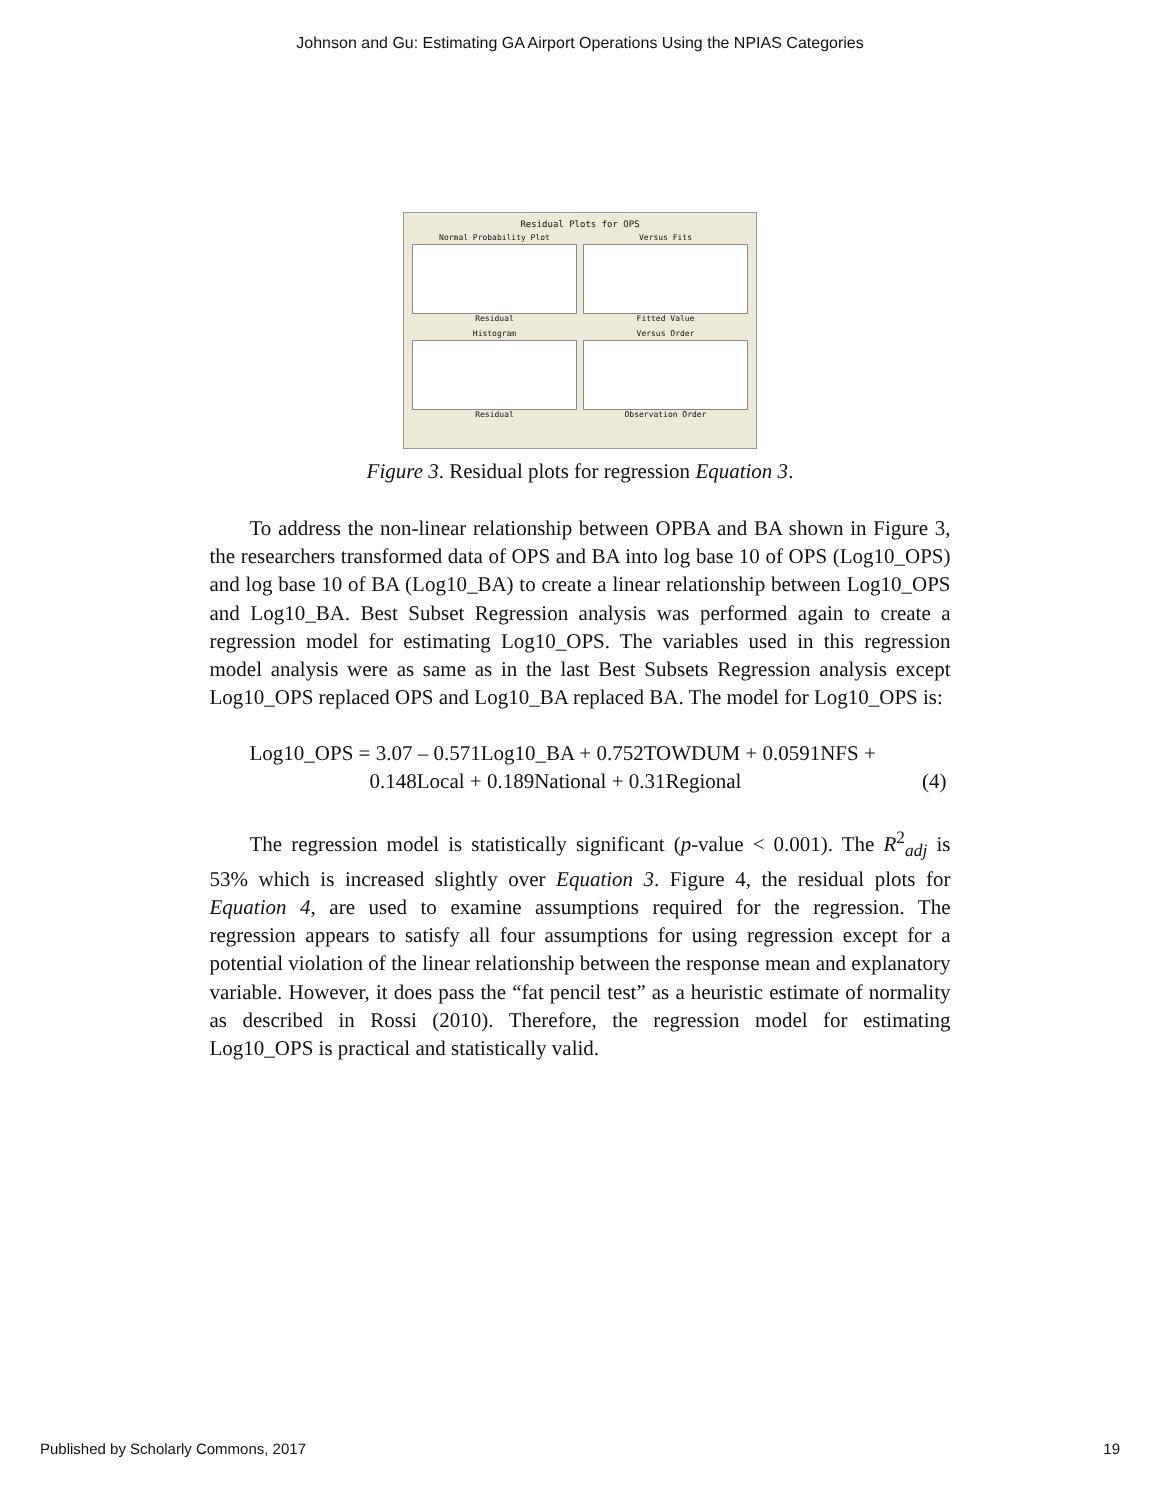Johnson and Gu: Estimating GA Airport Operations Using the NPIAS Categories
Residual Plots for OPS
Normal Probability Plot
Residual
Versus Fits
Fitted Value
Histogram
Residual
Versus Order
Observation Order
Figure 3. Residual plots for regression Equation 3.
To address the non-linear relationship between OPBA and BA shown in Figure 3, the researchers transformed data of OPS and BA into log base 10 of OPS (Log10_OPS) and log base 10 of BA (Log10_BA) to create a linear relationship between Log10_OPS and Log10_BA. Best Subset Regression analysis was performed again to create a regression model for estimating Log10_OPS. The variables used in this regression model analysis were as same as in the last Best Subsets Regression analysis except Log10_OPS replaced OPS and Log10_BA replaced BA. The model for Log10_OPS is:
Log10_OPS = 3.07 – 0.571Log10_BA + 0.752TOWDUM + 0.0591NFS +
0.148Local + 0.189National + 0.31Regional (4)
The regression model is statistically significant (p-value < 0.001). The R<sup>2</sup><sub>adj</sub> is 53% which is increased slightly over Equation 3. Figure 4, the residual plots for Equation 4, are used to examine assumptions required for the regression. The regression appears to satisfy all four assumptions for using regression except for a potential violation of the linear relationship between the response mean and explanatory variable. However, it does pass the “fat pencil test” as a heuristic estimate of normality as described in Rossi (2010). Therefore, the regression model for estimating Log10_OPS is practical and statistically valid.
Published by Scholarly Commons, 2017 19